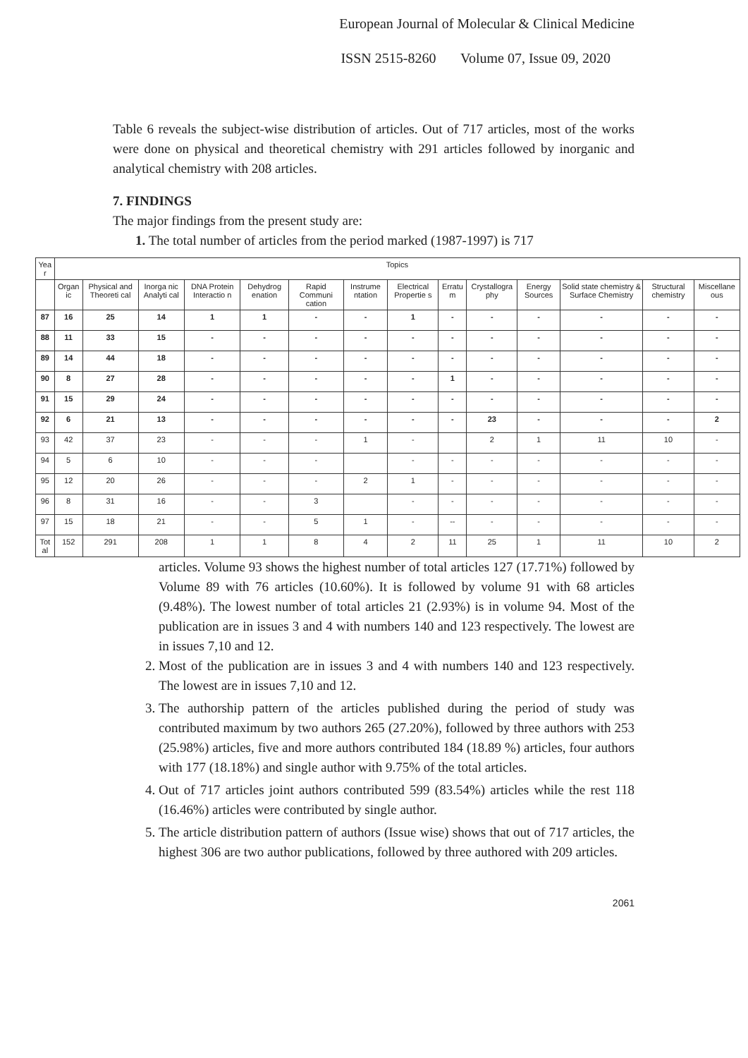European Journal of Molecular & Clinical Medicine
ISSN 2515-8260 Volume 07, Issue 09, 2020
Table 6 reveals the subject-wise distribution of articles. Out of 717 articles, most of the works were done on physical and theoretical chemistry with 291 articles followed by inorganic and analytical chemistry with 208 articles.
7. FINDINGS
The major findings from the present study are:
1. The total number of articles from the period marked (1987-1997) is 717
| Yea r | Topics | | | | | | | | | | | | | |
| | Organ ic | Physical and Theoreti cal | Inorga nic Analyti cal | DNA Protein Interactio n | Dehydrog enation | Rapid Communi cation | Instrume ntation | Electrical Propertie s | Erratu m | Crystallogra phy | Energy Sources | Solid state chemistry & Surface Chemistry | Structural chemistry | Miscellane ous |
| 87 | 16 | 25 | 14 | 1 | 1 | - | - | 1 | - | - | - | - | - | - |
| 88 | 11 | 33 | 15 | - | - | - | - | - | - | - | - | - | - | - |
| 89 | 14 | 44 | 18 | - | - | - | - | - | - | - | - | - | - | - |
| 90 | 8 | 27 | 28 | - | - | - | - | - | 1 | - | - | - | - | - |
| 91 | 15 | 29 | 24 | - | - | - | - | - | - | - | - | - | - | - |
| 92 | 6 | 21 | 13 | - | - | - | - | - | - | 23 | - | - | - | 2 |
| 93 | 42 | 37 | 23 | - | - | - | 1 | - | | 2 | 1 | 11 | 10 | - |
| 94 | 5 | 6 | 10 | - | - | - | | - | - | - | - | - | - | - |
| 95 | 12 | 20 | 26 | - | - | - | 2 | 1 | - | - | - | - | - | - |
| 96 | 8 | 31 | 16 | - | - | 3 | | - | - | - | - | - | - | - |
| 97 | 15 | 18 | 21 | - | - | 5 | 1 | - | -- | - | - | - | - | - |
| Tot al | 152 | 291 | 208 | 1 | 1 | 8 | 4 | 2 | 11 | 25 | 1 | 11 | 10 | 2 |
articles. Volume 93 shows the highest number of total articles 127 (17.71%) followed by Volume 89 with 76 articles (10.60%). It is followed by volume 91 with 68 articles (9.48%). The lowest number of total articles 21 (2.93%) is in volume 94. Most of the publication are in issues 3 and 4 with numbers 140 and 123 respectively. The lowest are in issues 7,10 and 12.
2. Most of the publication are in issues 3 and 4 with numbers 140 and 123 respectively. The lowest are in issues 7,10 and 12.
3. The authorship pattern of the articles published during the period of study was contributed maximum by two authors 265 (27.20%), followed by three authors with 253 (25.98%) articles, five and more authors contributed 184 (18.89 %) articles, four authors with 177 (18.18%) and single author with 9.75% of the total articles.
4. Out of 717 articles joint authors contributed 599 (83.54%) articles while the rest 118 (16.46%) articles were contributed by single author.
5. The article distribution pattern of authors (Issue wise) shows that out of 717 articles, the highest 306 are two author publications, followed by three authored with 209 articles.
2061